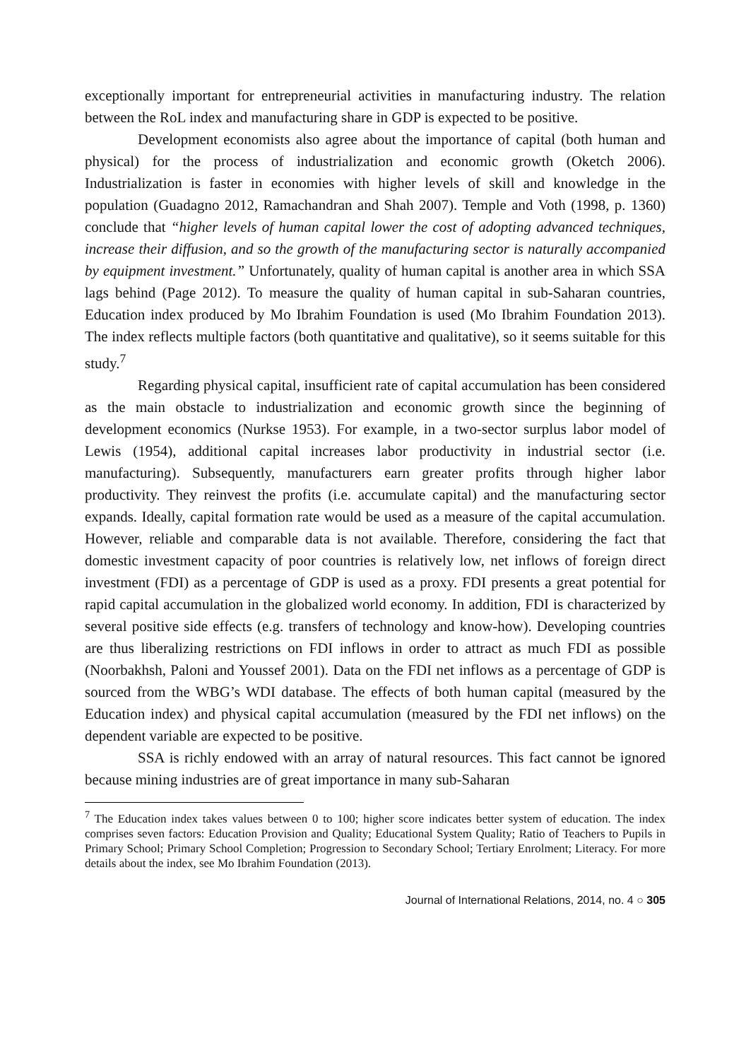exceptionally important for entrepreneurial activities in manufacturing industry. The relation between the RoL index and manufacturing share in GDP is expected to be positive.
Development economists also agree about the importance of capital (both human and physical) for the process of industrialization and economic growth (Oketch 2006). Industrialization is faster in economies with higher levels of skill and knowledge in the population (Guadagno 2012, Ramachandran and Shah 2007). Temple and Voth (1998, p. 1360) conclude that “higher levels of human capital lower the cost of adopting advanced techniques, increase their diffusion, and so the growth of the manufacturing sector is naturally accompanied by equipment investment.” Unfortunately, quality of human capital is another area in which SSA lags behind (Page 2012). To measure the quality of human capital in sub-Saharan countries, Education index produced by Mo Ibrahim Foundation is used (Mo Ibrahim Foundation 2013). The index reflects multiple factors (both quantitative and qualitative), so it seems suitable for this study.<sup>7</sup>
Regarding physical capital, insufficient rate of capital accumulation has been considered as the main obstacle to industrialization and economic growth since the beginning of development economics (Nurkse 1953). For example, in a two-sector surplus labor model of Lewis (1954), additional capital increases labor productivity in industrial sector (i.e. manufacturing). Subsequently, manufacturers earn greater profits through higher labor productivity. They reinvest the profits (i.e. accumulate capital) and the manufacturing sector expands. Ideally, capital formation rate would be used as a measure of the capital accumulation. However, reliable and comparable data is not available. Therefore, considering the fact that domestic investment capacity of poor countries is relatively low, net inflows of foreign direct investment (FDI) as a percentage of GDP is used as a proxy. FDI presents a great potential for rapid capital accumulation in the globalized world economy. In addition, FDI is characterized by several positive side effects (e.g. transfers of technology and know-how). Developing countries are thus liberalizing restrictions on FDI inflows in order to attract as much FDI as possible (Noorbakhsh, Paloni and Youssef 2001). Data on the FDI net inflows as a percentage of GDP is sourced from the WBG’s WDI database. The effects of both human capital (measured by the Education index) and physical capital accumulation (measured by the FDI net inflows) on the dependent variable are expected to be positive.
SSA is richly endowed with an array of natural resources. This fact cannot be ignored because mining industries are of great importance in many sub-Saharan
<sup>7</sup> The Education index takes values between 0 to 100; higher score indicates better system of education. The index comprises seven factors: Education Provision and Quality; Educational System Quality; Ratio of Teachers to Pupils in Primary School; Primary School Completion; Progression to Secondary School; Tertiary Enrolment; Literacy. For more details about the index, see Mo Ibrahim Foundation (2013).
Journal of International Relations, 2014, no. 4 ○ 305